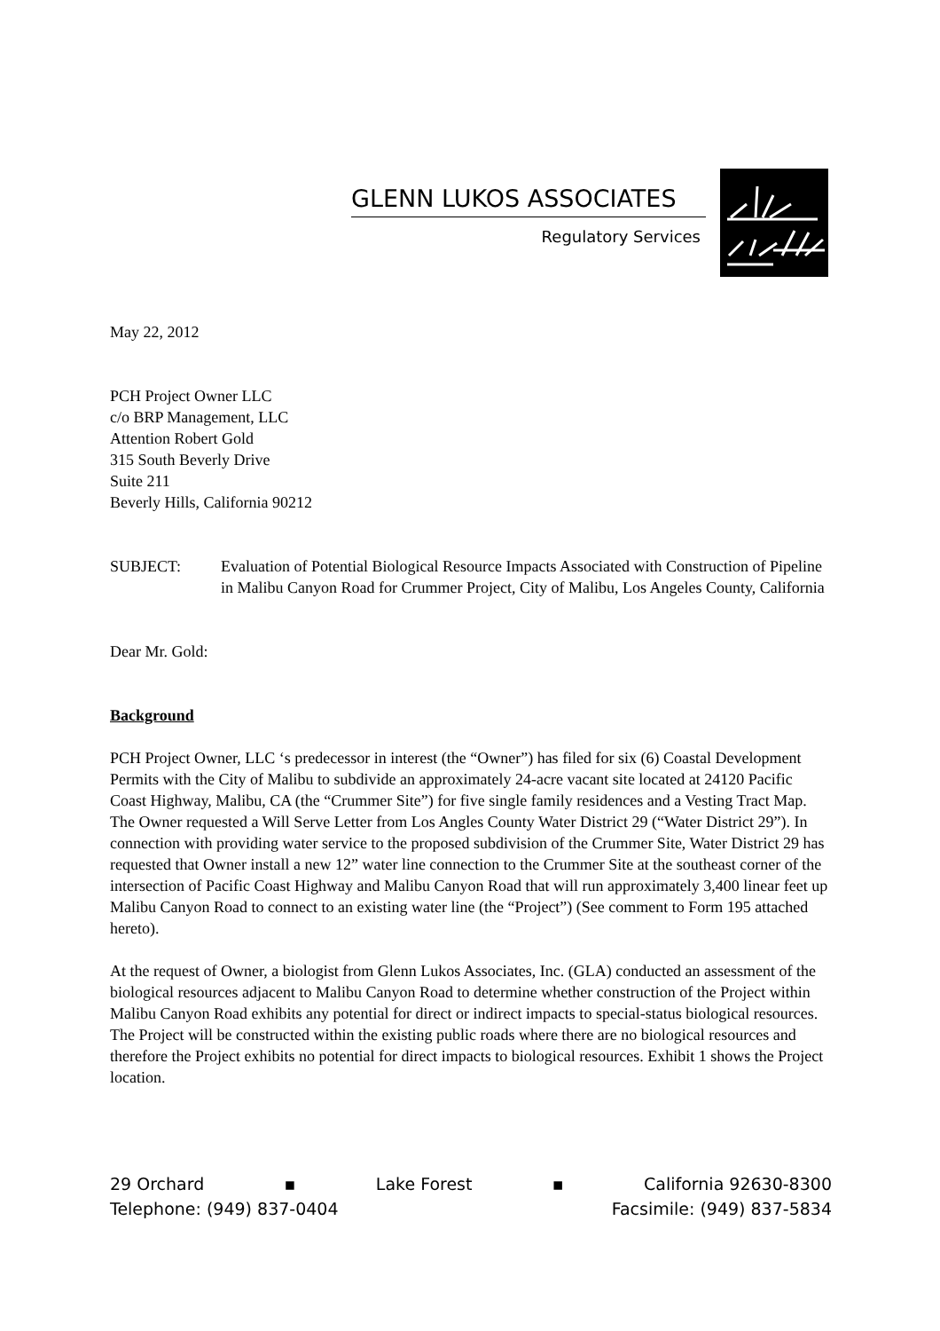GLENN LUKOS ASSOCIATES
Regulatory Services
May 22, 2012
PCH Project Owner LLC
c/o BRP Management, LLC
Attention Robert Gold
315 South Beverly Drive
Suite 211
Beverly Hills, California 90212
SUBJECT: Evaluation of Potential Biological Resource Impacts Associated with Construction of Pipeline in Malibu Canyon Road for Crummer Project, City of Malibu, Los Angeles County, California
Dear Mr. Gold:
Background
PCH Project Owner, LLC ‘s predecessor in interest (the “Owner”) has filed for six (6) Coastal Development Permits with the City of Malibu to subdivide an approximately 24-acre vacant site located at 24120 Pacific Coast Highway, Malibu, CA (the “Crummer Site”) for five single family residences and a Vesting Tract Map. The Owner requested a Will Serve Letter from Los Angles County Water District 29 (“Water District 29”). In connection with providing water service to the proposed subdivision of the Crummer Site, Water District 29 has requested that Owner install a new 12” water line connection to the Crummer Site at the southeast corner of the intersection of Pacific Coast Highway and Malibu Canyon Road that will run approximately 3,400 linear feet up Malibu Canyon Road to connect to an existing water line (the “Project”) (See comment to Form 195 attached hereto).
At the request of Owner, a biologist from Glenn Lukos Associates, Inc. (GLA) conducted an assessment of the biological resources adjacent to Malibu Canyon Road to determine whether construction of the Project within Malibu Canyon Road exhibits any potential for direct or indirect impacts to special-status biological resources. The Project will be constructed within the existing public roads where there are no biological resources and therefore the Project exhibits no potential for direct impacts to biological resources. Exhibit 1 shows the Project location.
29 Orchard ▪ Lake Forest ▪ California 92630-8300
Telephone: (949) 837-0404 Facsimile: (949) 837-5834